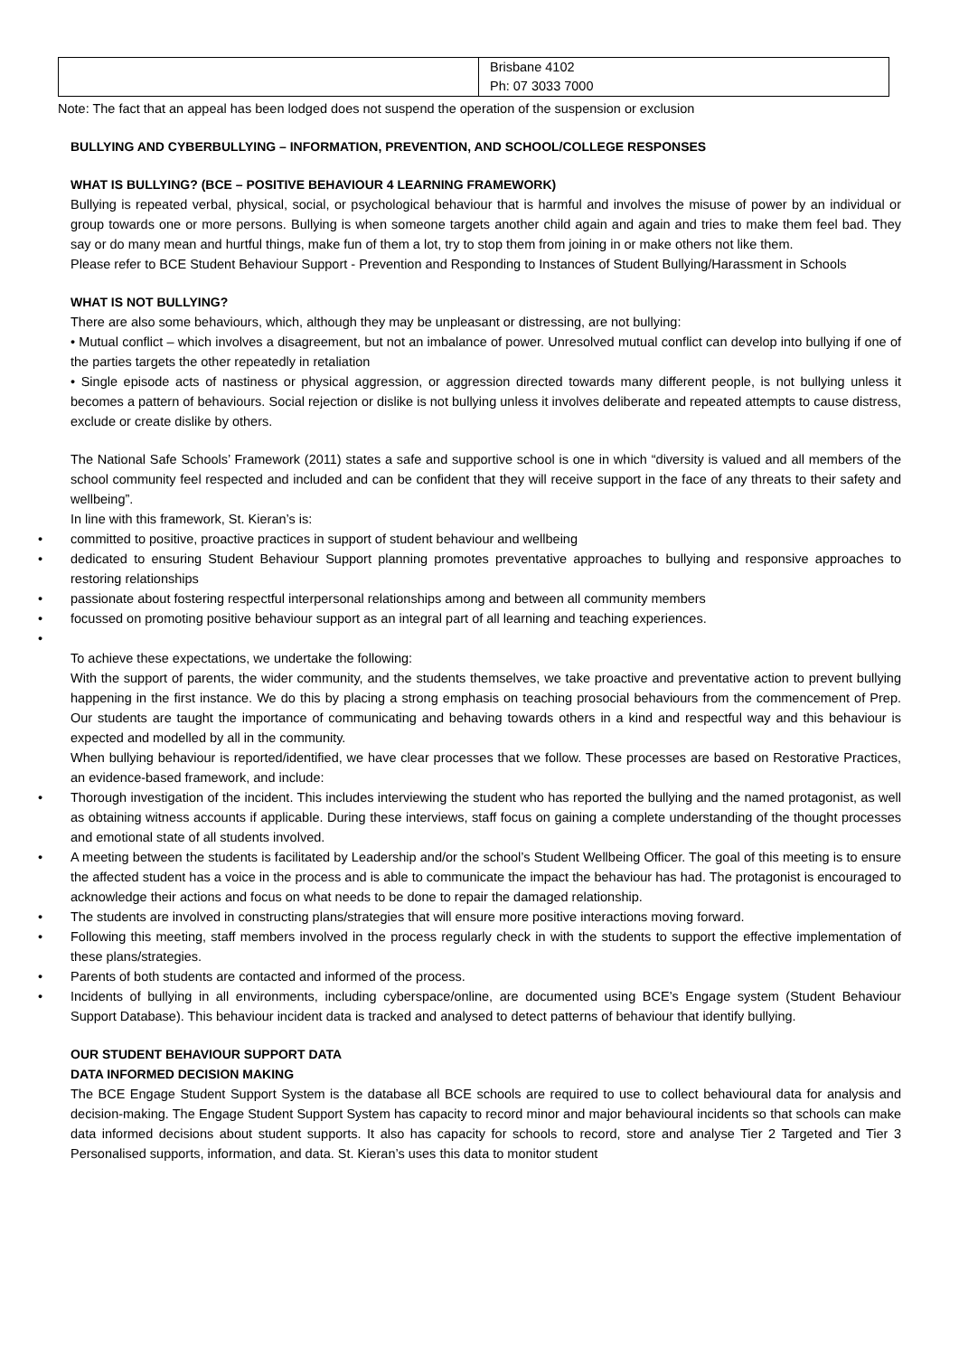| | Brisbane 4102 Ph: 07 3033 7000 |
Note: The fact that an appeal has been lodged does not suspend the operation of the suspension or exclusion
BULLYING AND CYBERBULLYING – INFORMATION, PREVENTION, AND SCHOOL/COLLEGE RESPONSES
WHAT IS BULLYING? (BCE – POSITIVE BEHAVIOUR 4 LEARNING FRAMEWORK)
Bullying is repeated verbal, physical, social, or psychological behaviour that is harmful and involves the misuse of power by an individual or group towards one or more persons. Bullying is when someone targets another child again and again and tries to make them feel bad. They say or do many mean and hurtful things, make fun of them a lot, try to stop them from joining in or make others not like them.
Please refer to BCE Student Behaviour Support - Prevention and Responding to Instances of Student Bullying/Harassment in Schools
WHAT IS NOT BULLYING?
There are also some behaviours, which, although they may be unpleasant or distressing, are not bullying:
• Mutual conflict – which involves a disagreement, but not an imbalance of power. Unresolved mutual conflict can develop into bullying if one of the parties targets the other repeatedly in retaliation
• Single episode acts of nastiness or physical aggression, or aggression directed towards many different people, is not bullying unless it becomes a pattern of behaviours. Social rejection or dislike is not bullying unless it involves deliberate and repeated attempts to cause distress, exclude or create dislike by others.
The National Safe Schools’ Framework (2011) states a safe and supportive school is one in which “diversity is valued and all members of the school community feel respected and included and can be confident that they will receive support in the face of any threats to their safety and wellbeing”.
In line with this framework, St. Kieran’s is:
• committed to positive, proactive practices in support of student behaviour and wellbeing
• dedicated to ensuring Student Behaviour Support planning promotes preventative approaches to bullying and responsive approaches to restoring relationships
• passionate about fostering respectful interpersonal relationships among and between all community members
• focussed on promoting positive behaviour support as an integral part of all learning and teaching experiences.
•
To achieve these expectations, we undertake the following:
With the support of parents, the wider community, and the students themselves, we take proactive and preventative action to prevent bullying happening in the first instance. We do this by placing a strong emphasis on teaching prosocial behaviours from the commencement of Prep. Our students are taught the importance of communicating and behaving towards others in a kind and respectful way and this behaviour is expected and modelled by all in the community.
When bullying behaviour is reported/identified, we have clear processes that we follow. These processes are based on Restorative Practices, an evidence-based framework, and include:
• Thorough investigation of the incident. This includes interviewing the student who has reported the bullying and the named protagonist, as well as obtaining witness accounts if applicable. During these interviews, staff focus on gaining a complete understanding of the thought processes and emotional state of all students involved.
• A meeting between the students is facilitated by Leadership and/or the school’s Student Wellbeing Officer. The goal of this meeting is to ensure the affected student has a voice in the process and is able to communicate the impact the behaviour has had. The protagonist is encouraged to acknowledge their actions and focus on what needs to be done to repair the damaged relationship.
• The students are involved in constructing plans/strategies that will ensure more positive interactions moving forward.
• Following this meeting, staff members involved in the process regularly check in with the students to support the effective implementation of these plans/strategies.
• Parents of both students are contacted and informed of the process.
• Incidents of bullying in all environments, including cyberspace/online, are documented using BCE’s Engage system (Student Behaviour Support Database). This behaviour incident data is tracked and analysed to detect patterns of behaviour that identify bullying.
OUR STUDENT BEHAVIOUR SUPPORT DATA
DATA INFORMED DECISION MAKING
The BCE Engage Student Support System is the database all BCE schools are required to use to collect behavioural data for analysis and decision-making. The Engage Student Support System has capacity to record minor and major behavioural incidents so that schools can make data informed decisions about student supports. It also has capacity for schools to record, store and analyse Tier 2 Targeted and Tier 3 Personalised supports, information, and data. St. Kieran’s uses this data to monitor student